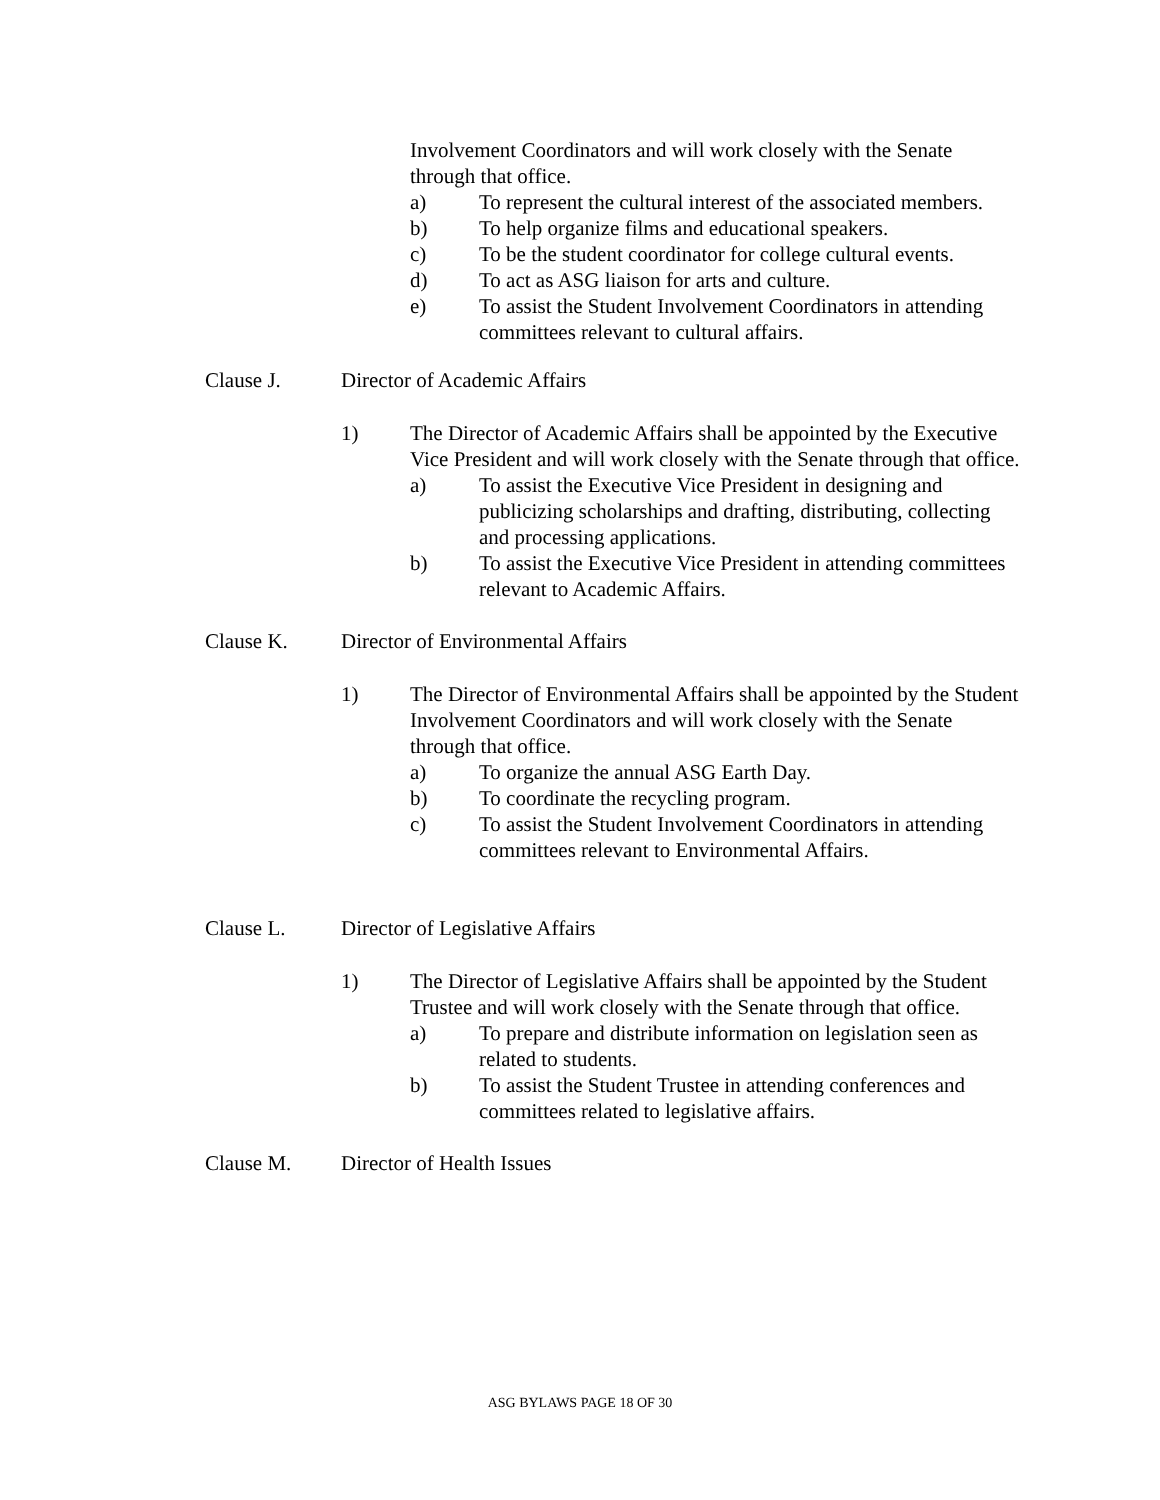Involvement Coordinators and will work closely with the Senate through that office.
a) To represent the cultural interest of the associated members.
b) To help organize films and educational speakers.
c) To be the student coordinator for college cultural events.
d) To act as ASG liaison for arts and culture.
e) To assist the Student Involvement Coordinators in attending committees relevant to cultural affairs.
Clause J. Director of Academic Affairs
1) The Director of Academic Affairs shall be appointed by the Executive Vice President and will work closely with the Senate through that office.
a) To assist the Executive Vice President in designing and publicizing scholarships and drafting, distributing, collecting and processing applications.
b) To assist the Executive Vice President in attending committees relevant to Academic Affairs.
Clause K. Director of Environmental Affairs
1) The Director of Environmental Affairs shall be appointed by the Student Involvement Coordinators and will work closely with the Senate through that office.
a) To organize the annual ASG Earth Day.
b) To coordinate the recycling program.
c) To assist the Student Involvement Coordinators in attending committees relevant to Environmental Affairs.
Clause L. Director of Legislative Affairs
1) The Director of Legislative Affairs shall be appointed by the Student Trustee and will work closely with the Senate through that office.
a) To prepare and distribute information on legislation seen as related to students.
b) To assist the Student Trustee in attending conferences and committees related to legislative affairs.
Clause M. Director of Health Issues
ASG BYLAWS PAGE 18 OF 30